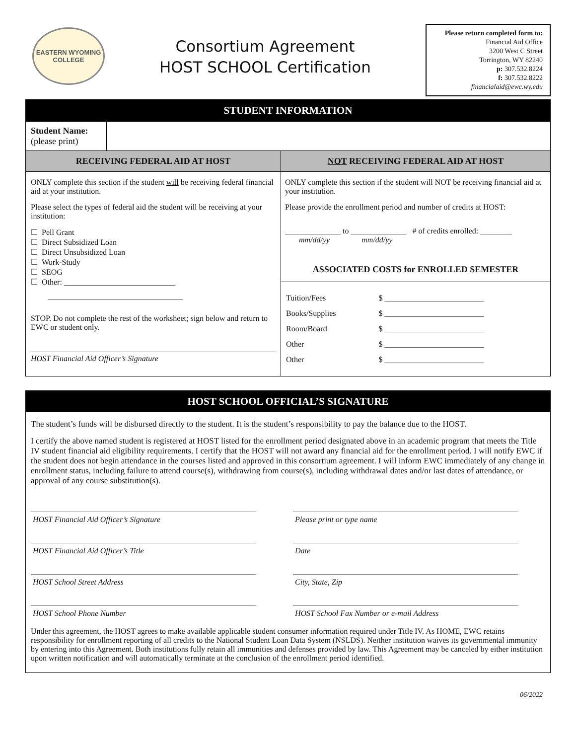EASTERN WYOMING
COLLEGE
Consortium Agreement
HOST SCHOOL Certification
Please return completed form to:
Financial Aid Office
3200 West C Street
Torrington, WY 82240
p: 307.532.8224
f: 307.532.8222
financialaid@ewc.wy.edu
| STUDENT INFORMATION | | |
| --- | --- | --- |
| Student Name: (please print) | | |
| RECEIVING FEDERAL AID AT HOST | | NOT RECEIVING FEDERAL AID AT HOST |
| ONLY complete this section if the student will be receiving federal financial aid at your institution. Please select the types of federal aid the student will be receiving at your institution: ☐ Pell Grant ☐ Direct Subsidized Loan ☐ Direct Unsubsidized Loan ☐ Work-Study ☐ SEOG ☐ Other: ____________________________ __________________________________ STOP. Do not complete the rest of the worksheet; sign below and return to EWC or student only. HOST Financial Aid Officer’s Signature | | ONLY complete this section if the student will NOT be receiving financial aid at your institution. Please provide the enrollment period and number of credits at HOST: ______________ to ______________ # of credits enrolled: ________ mm/dd/yy mm/dd/yy ASSOCIATED COSTS for ENROLLED SEMESTER / Tuition/Fees Books/Supplies Room/Board Other Other / $ _________________________ $ _________________________ $ _________________________ $ _________________________ $ _________________________ / |
HOST SCHOOL OFFICIAL’S SIGNATURE
The student’s funds will be disbursed directly to the student. It is the student’s responsibility to pay the balance due to the HOST.
I certify the above named student is registered at HOST listed for the enrollment period designated above in an academic program that meets the Title IV student financial aid eligibility requirements. I certify that the HOST will not award any financial aid for the enrollment period. I will notify EWC if the student does not begin attendance in the courses listed and approved in this consortium agreement. I will inform EWC immediately of any change in enrollment status, including failure to attend course(s), withdrawing from course(s), including withdrawal dates and/or last dates of attendance, or approval of any course substitution(s).
HOST Financial Aid Officer’s Signature Please print or type name
HOST Financial Aid Officer’s Title Date
HOST School Street Address City, State, Zip
HOST School Phone Number HOST School Fax Number or e-mail Address
Under this agreement, the HOST agrees to make available applicable student consumer information required under Title IV. As HOME, EWC retains responsibility for enrollment reporting of all credits to the National Student Loan Data System (NSLDS). Neither institution waives its governmental immunity by entering into this Agreement. Both institutions fully retain all immunities and defenses provided by law. This Agreement may be canceled by either institution upon written notification and will automatically terminate at the conclusion of the enrollment period identified.
06/2022